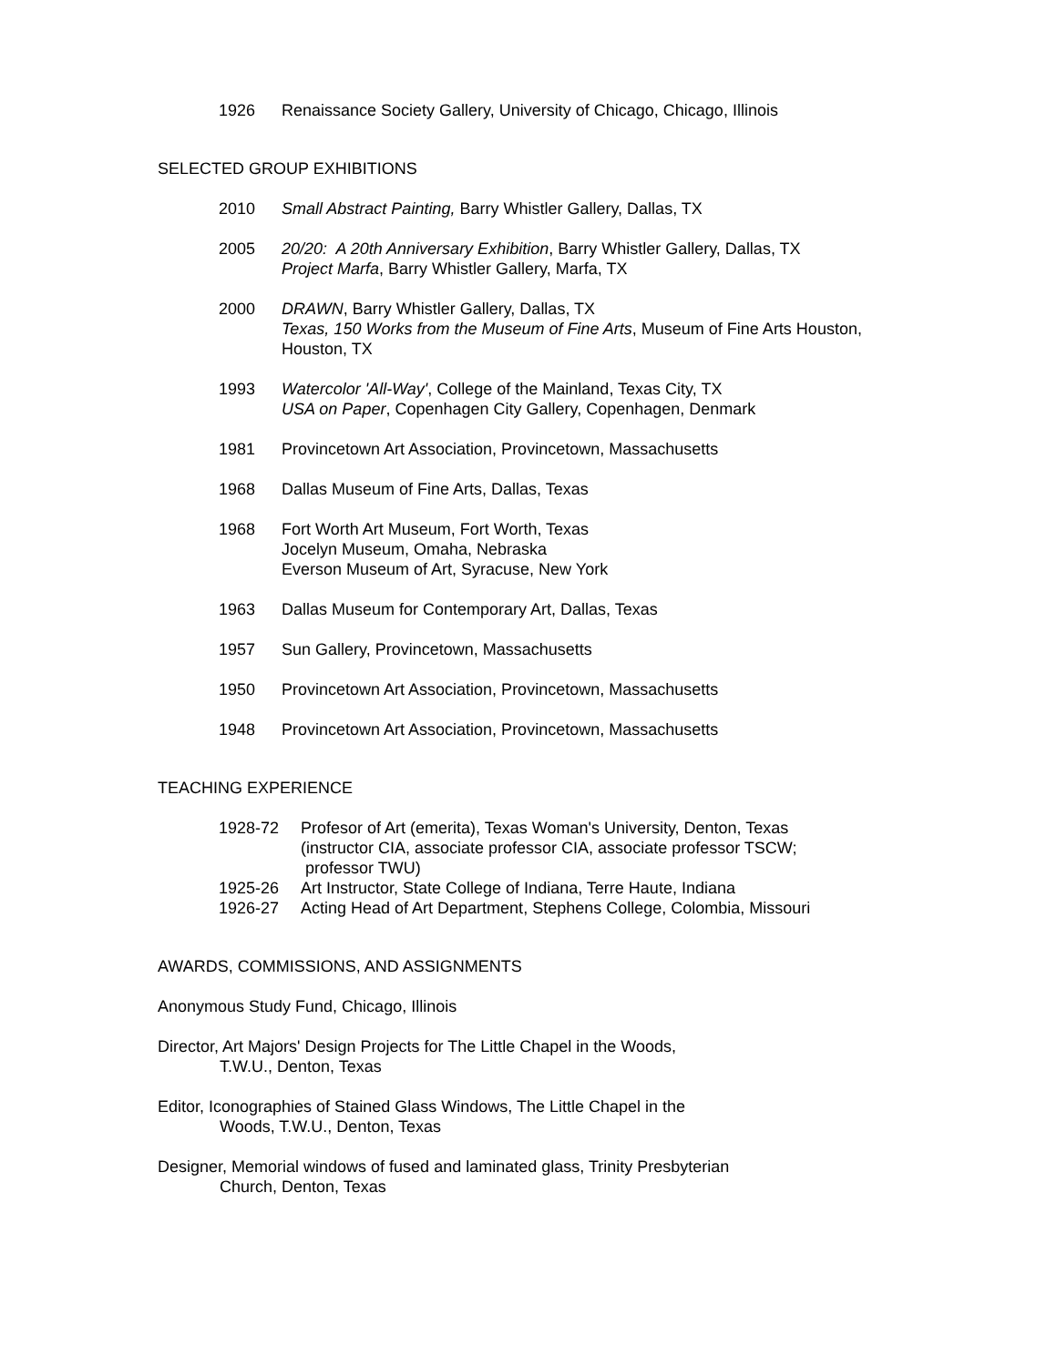1926 Renaissance Society Gallery, University of Chicago, Chicago, Illinois
SELECTED GROUP EXHIBITIONS
2010 Small Abstract Painting, Barry Whistler Gallery, Dallas, TX
2005 20/20: A 20th Anniversary Exhibition, Barry Whistler Gallery, Dallas, TX
Project Marfa, Barry Whistler Gallery, Marfa, TX
2000 DRAWN, Barry Whistler Gallery, Dallas, TX
Texas, 150 Works from the Museum of Fine Arts, Museum of Fine Arts Houston,
Houston, TX
1993 Watercolor 'All-Way', College of the Mainland, Texas City, TX
USA on Paper, Copenhagen City Gallery, Copenhagen, Denmark
1981 Provincetown Art Association, Provincetown, Massachusetts
1968 Dallas Museum of Fine Arts, Dallas, Texas
1968 Fort Worth Art Museum, Fort Worth, Texas
Jocelyn Museum, Omaha, Nebraska
Everson Museum of Art, Syracuse, New York
1963 Dallas Museum for Contemporary Art, Dallas, Texas
1957 Sun Gallery, Provincetown, Massachusetts
1950 Provincetown Art Association, Provincetown, Massachusetts
1948 Provincetown Art Association, Provincetown, Massachusetts
TEACHING EXPERIENCE
1928-72 Profesor of Art (emerita), Texas Woman's University, Denton, Texas
(instructor CIA, associate professor CIA, associate professor TSCW;
professor TWU)
1925-26 Art Instructor, State College of Indiana, Terre Haute, Indiana
1926-27 Acting Head of Art Department, Stephens College, Colombia, Missouri
AWARDS, COMMISSIONS, AND ASSIGNMENTS
Anonymous Study Fund, Chicago, Illinois
Director, Art Majors' Design Projects for The Little Chapel in the Woods,
T.W.U., Denton, Texas
Editor, Iconographies of Stained Glass Windows, The Little Chapel in the
Woods, T.W.U., Denton, Texas
Designer, Memorial windows of fused and laminated glass, Trinity Presbyterian
Church, Denton, Texas